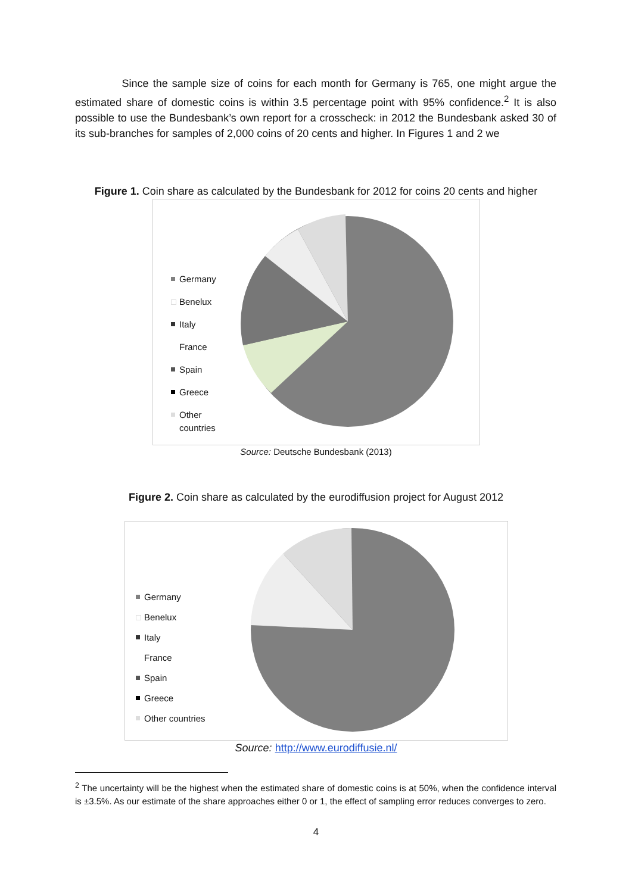Since the sample size of coins for each month for Germany is 765, one might argue the estimated share of domestic coins is within 3.5 percentage point with 95% confidence.<sup>2</sup> It is also possible to use the Bundesbank’s own report for a crosscheck: in 2012 the Bundesbank asked 30 of its sub-branches for samples of 2,000 coins of 20 cents and higher. In Figures 1 and 2 we
Figure 1. Coin share as calculated by the Bundesbank for 2012 for coins 20 cents and higher
Germany
Benelux
Italy
France
Spain
Greece
Other
countries
Source: Deutsche Bundesbank (2013)
Figure 2. Coin share as calculated by the eurodiffusion project for August 2012
Germany
Benelux
Italy
France
Spain
Greece
Other countries
Source: http://www.eurodiffusie.nl/
<sup>2</sup> The uncertainty will be the highest when the estimated share of domestic coins is at 50%, when the confidence interval is ±3.5%. As our estimate of the share approaches either 0 or 1, the effect of sampling error reduces converges to zero.
4